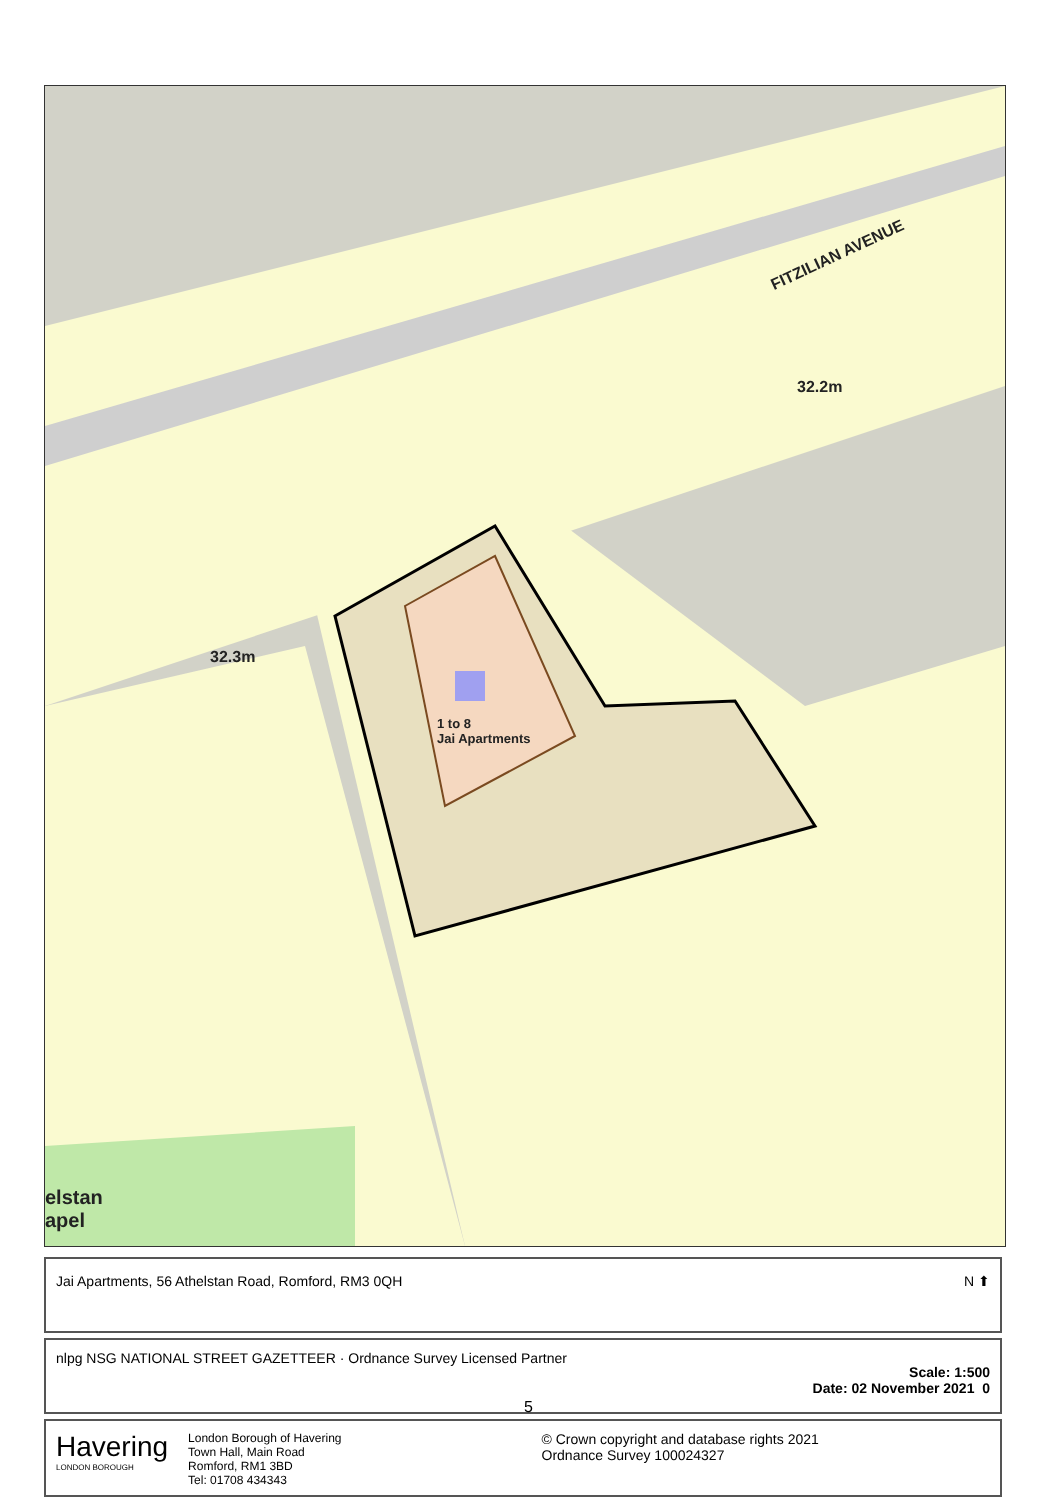FITZILIAN AVENUE
32.2m
32.3m
1 to 8
Jai Apartments
elstan
apel
Jai Apartments, 56 Athelstan Road, Romford, RM3 0QH N ⬆
nlpg NSG NATIONAL STREET GAZETTEER · Ordnance Survey Licensed Partner
Scale: 1:500
Date: 02 November 2021 0
5
Havering
LONDON BOROUGH
London Borough of Havering
Town Hall, Main Road
Romford, RM1 3BD
Tel: 01708 434343
© Crown copyright and database rights 2021
Ordnance Survey 100024327